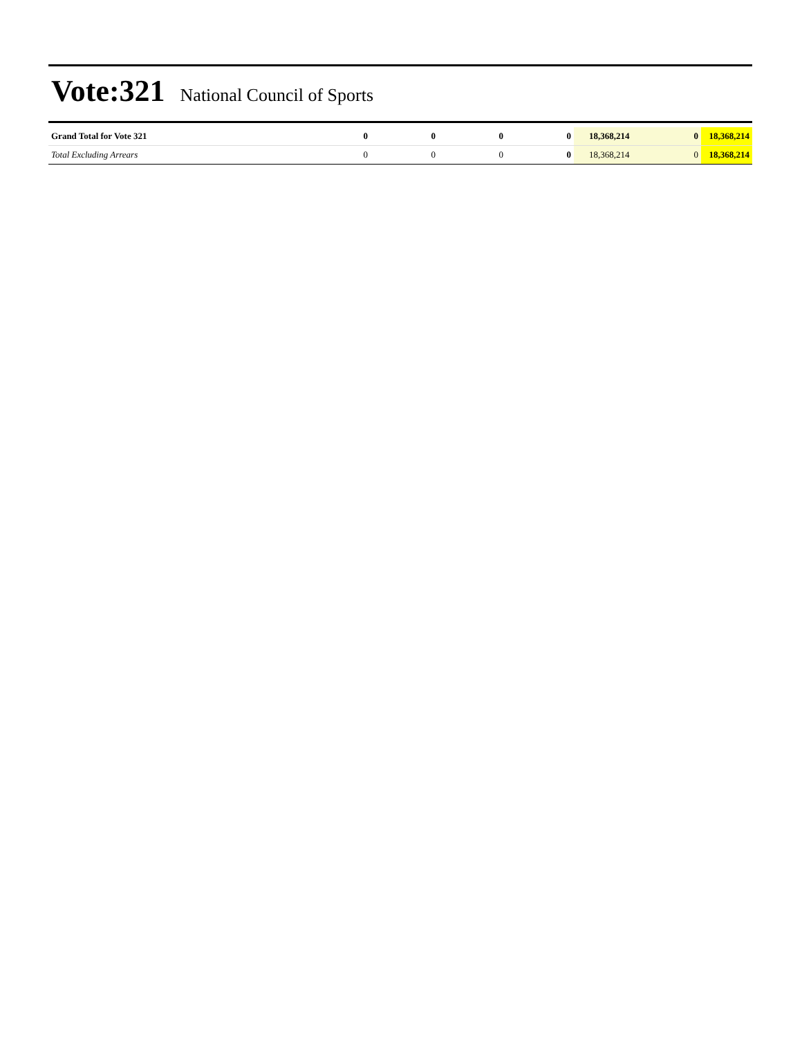Vote:321 National Council of Sports
| Grand Total for Vote 321 | 0 | 0 | 0 | 0 | 18,368,214 | 0 | 18,368,214 |
| Total Excluding Arrears | 0 | 0 | 0 | 0 | 18,368,214 | 0 | 18,368,214 |